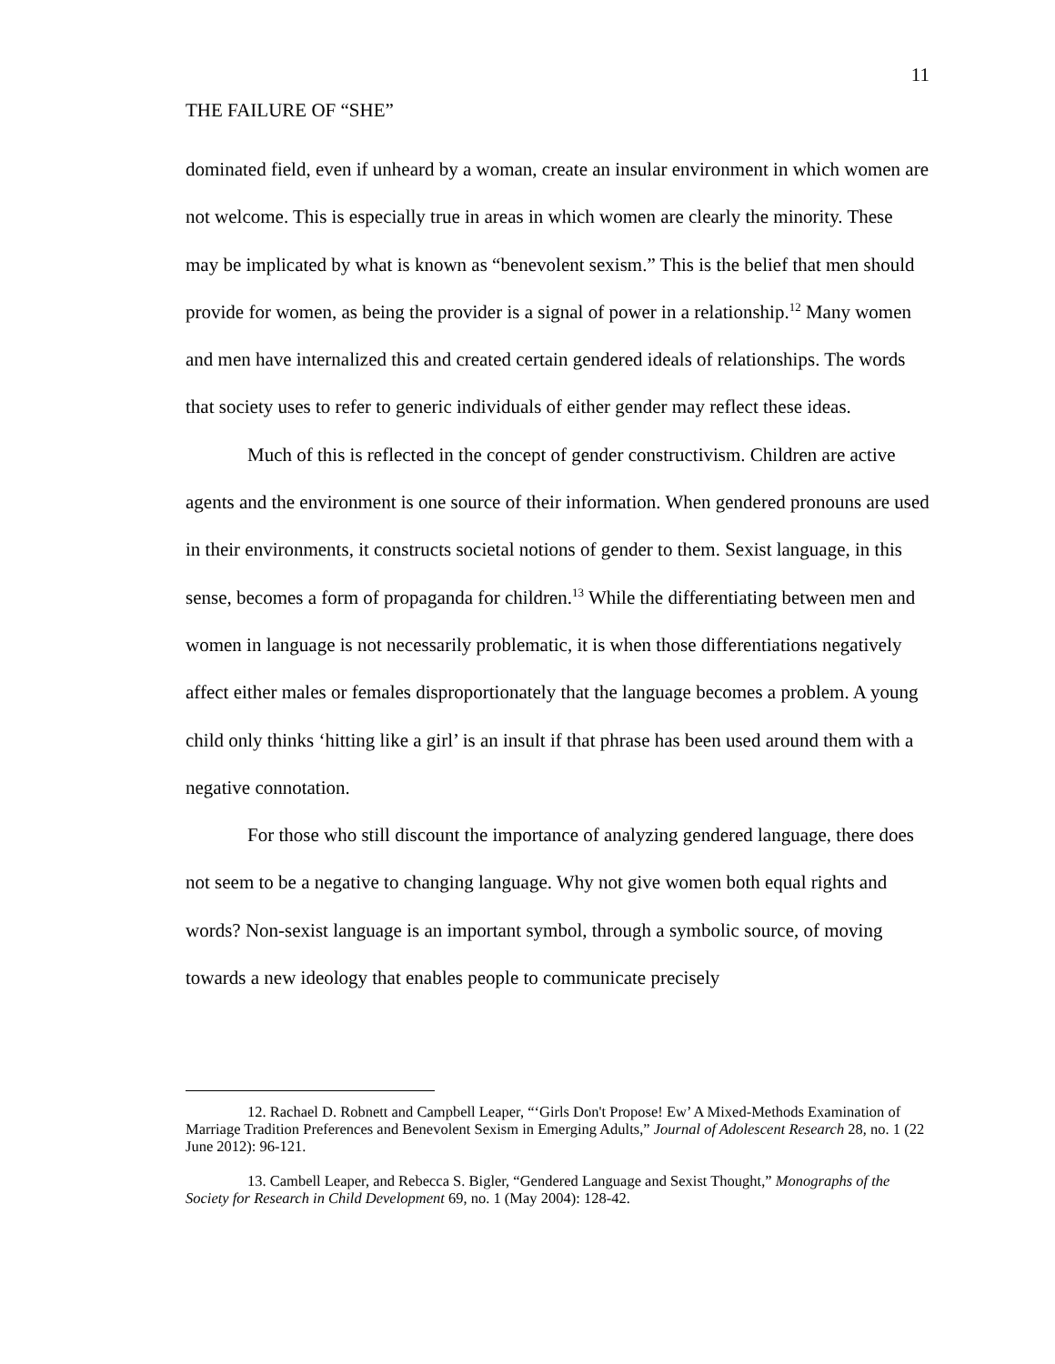11
THE FAILURE OF “SHE”
dominated field, even if unheard by a woman, create an insular environment in which women are not welcome. This is especially true in areas in which women are clearly the minority. These may be implicated by what is known as “benevolent sexism.” This is the belief that men should provide for women, as being the provider is a signal of power in a relationship.<sup>12</sup> Many women and men have internalized this and created certain gendered ideals of relationships. The words that society uses to refer to generic individuals of either gender may reflect these ideas.
Much of this is reflected in the concept of gender constructivism. Children are active agents and the environment is one source of their information. When gendered pronouns are used in their environments, it constructs societal notions of gender to them. Sexist language, in this sense, becomes a form of propaganda for children.<sup>13</sup> While the differentiating between men and women in language is not necessarily problematic, it is when those differentiations negatively affect either males or females disproportionately that the language becomes a problem. A young child only thinks ‘hitting like a girl’ is an insult if that phrase has been used around them with a negative connotation.
For those who still discount the importance of analyzing gendered language, there does not seem to be a negative to changing language. Why not give women both equal rights and words? Non-sexist language is an important symbol, through a symbolic source, of moving towards a new ideology that enables people to communicate precisely
12. Rachael D. Robnett and Campbell Leaper, “‘Girls Don't Propose! Ew’ A Mixed-Methods Examination of Marriage Tradition Preferences and Benevolent Sexism in Emerging Adults,” Journal of Adolescent Research 28, no. 1 (22 June 2012): 96-121.
13. Cambell Leaper, and Rebecca S. Bigler, “Gendered Language and Sexist Thought,” Monographs of the Society for Research in Child Development 69, no. 1 (May 2004): 128-42.